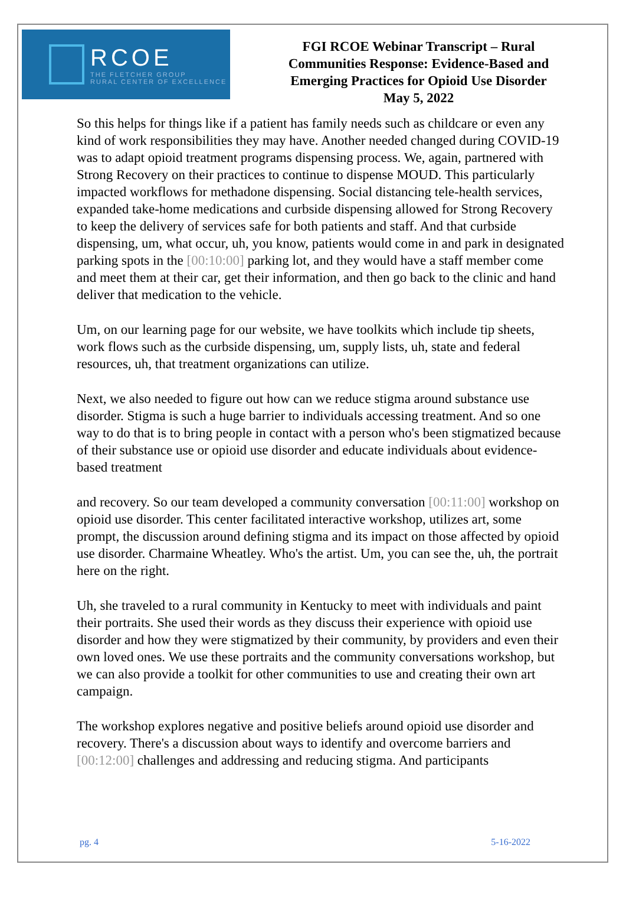RCOE
THE FLETCHER GROUP
RURAL CENTER OF EXCELLENCE
FGI RCOE Webinar Transcript – Rural
Communities Response: Evidence-Based and
Emerging Practices for Opioid Use Disorder
May 5, 2022
So this helps for things like if a patient has family needs such as childcare or even any kind of work responsibilities they may have. Another needed changed during COVID-19 was to adapt opioid treatment programs dispensing process. We, again, partnered with Strong Recovery on their practices to continue to dispense MOUD. This particularly impacted workflows for methadone dispensing. Social distancing tele-health services, expanded take-home medications and curbside dispensing allowed for Strong Recovery to keep the delivery of services safe for both patients and staff. And that curbside dispensing, um, what occur, uh, you know, patients would come in and park in designated parking spots in the [00:10:00] parking lot, and they would have a staff member come and meet them at their car, get their information, and then go back to the clinic and hand deliver that medication to the vehicle.
Um, on our learning page for our website, we have toolkits which include tip sheets, work flows such as the curbside dispensing, um, supply lists, uh, state and federal resources, uh, that treatment organizations can utilize.
Next, we also needed to figure out how can we reduce stigma around substance use disorder. Stigma is such a huge barrier to individuals accessing treatment. And so one way to do that is to bring people in contact with a person who's been stigmatized because of their substance use or opioid use disorder and educate individuals about evidence-based treatment
and recovery. So our team developed a community conversation [00:11:00] workshop on opioid use disorder. This center facilitated interactive workshop, utilizes art, some prompt, the discussion around defining stigma and its impact on those affected by opioid use disorder. Charmaine Wheatley. Who's the artist. Um, you can see the, uh, the portrait here on the right.
Uh, she traveled to a rural community in Kentucky to meet with individuals and paint their portraits. She used their words as they discuss their experience with opioid use disorder and how they were stigmatized by their community, by providers and even their own loved ones. We use these portraits and the community conversations workshop, but we can also provide a toolkit for other communities to use and creating their own art campaign.
The workshop explores negative and positive beliefs around opioid use disorder and recovery. There's a discussion about ways to identify and overcome barriers and [00:12:00] challenges and addressing and reducing stigma. And participants
pg. 4 5-16-2022